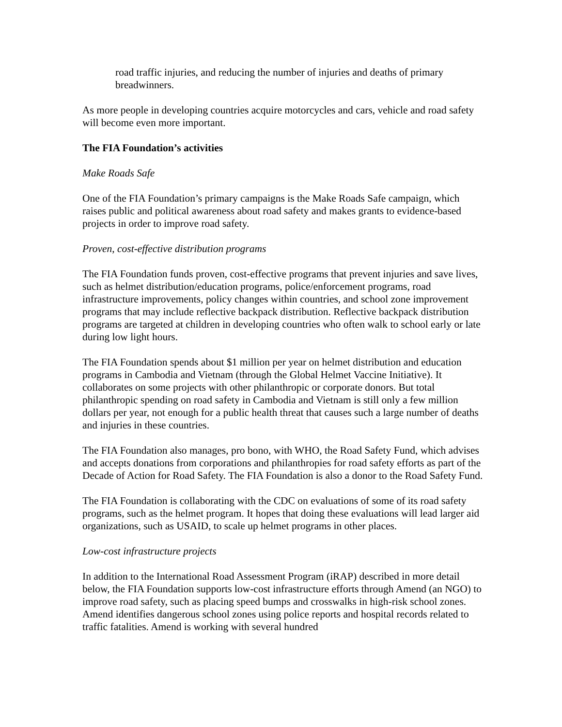road traffic injuries, and reducing the number of injuries and deaths of primary breadwinners.
As more people in developing countries acquire motorcycles and cars, vehicle and road safety will become even more important.
The FIA Foundation’s activities
Make Roads Safe
One of the FIA Foundation’s primary campaigns is the Make Roads Safe campaign, which raises public and political awareness about road safety and makes grants to evidence-based projects in order to improve road safety.
Proven, cost-effective distribution programs
The FIA Foundation funds proven, cost-effective programs that prevent injuries and save lives, such as helmet distribution/education programs, police/enforcement programs, road infrastructure improvements, policy changes within countries, and school zone improvement programs that may include reflective backpack distribution. Reflective backpack distribution programs are targeted at children in developing countries who often walk to school early or late during low light hours.
The FIA Foundation spends about $1 million per year on helmet distribution and education programs in Cambodia and Vietnam (through the Global Helmet Vaccine Initiative). It collaborates on some projects with other philanthropic or corporate donors. But total philanthropic spending on road safety in Cambodia and Vietnam is still only a few million dollars per year, not enough for a public health threat that causes such a large number of deaths and injuries in these countries.
The FIA Foundation also manages, pro bono, with WHO, the Road Safety Fund, which advises and accepts donations from corporations and philanthropies for road safety efforts as part of the Decade of Action for Road Safety. The FIA Foundation is also a donor to the Road Safety Fund.
The FIA Foundation is collaborating with the CDC on evaluations of some of its road safety programs, such as the helmet program. It hopes that doing these evaluations will lead larger aid organizations, such as USAID, to scale up helmet programs in other places.
Low-cost infrastructure projects
In addition to the International Road Assessment Program (iRAP) described in more detail below, the FIA Foundation supports low-cost infrastructure efforts through Amend (an NGO) to improve road safety, such as placing speed bumps and crosswalks in high-risk school zones. Amend identifies dangerous school zones using police reports and hospital records related to traffic fatalities. Amend is working with several hundred